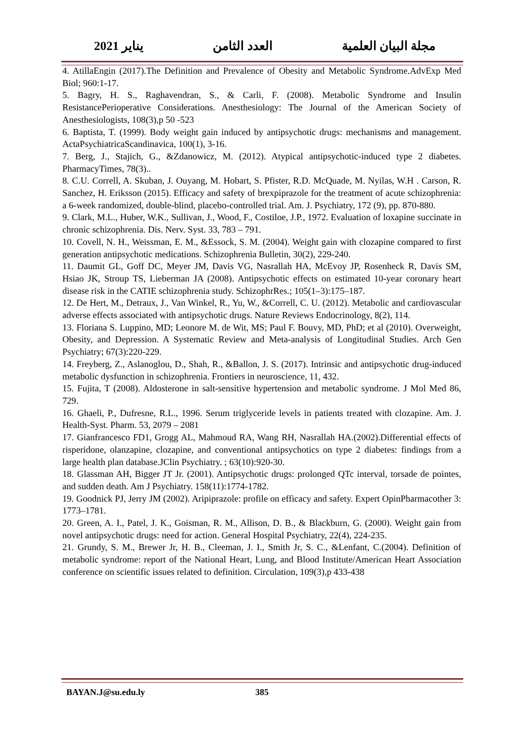مجلة البيان العلمية العدد الثامن يناير 2021
4. AtillaEngin (2017).The Definition and Prevalence of Obesity and Metabolic Syndrome.AdvExp Med Biol; 960:1-17.
5. Bagry, H. S., Raghavendran, S., & Carli, F. (2008). Metabolic Syndrome and Insulin ResistancePerioperative Considerations. Anesthesiology: The Journal of the American Society of Anesthesiologists, 108(3),p 50 -523
6. Baptista, T. (1999). Body weight gain induced by antipsychotic drugs: mechanisms and management. ActaPsychiatricaScandinavica, 100(1), 3-16.
7. Berg, J., Stajich, G., &Zdanowicz, M. (2012). Atypical antipsychotic-induced type 2 diabetes. PharmacyTimes, 78(3)..
8. C.U. Correll, A. Skuban, J. Ouyang, M. Hobart, S. Pfister, R.D. McQuade, M. Nyilas, W.H . Carson, R. Sanchez, H. Eriksson (2015). Efficacy and safety of brexpiprazole for the treatment of acute schizophrenia: a 6-week randomized, double-blind, placebo-controlled trial. Am. J. Psychiatry, 172 (9), pp. 870-880.
9. Clark, M.L., Huber, W.K., Sullivan, J., Wood, F., Costiloe, J.P., 1972. Evaluation of loxapine succinate in chronic schizophrenia. Dis. Nerv. Syst. 33, 783 – 791.
10. Covell, N. H., Weissman, E. M., &Essock, S. M. (2004). Weight gain with clozapine compared to first generation antipsychotic medications. Schizophrenia Bulletin, 30(2), 229-240.
11. Daumit GL, Goff DC, Meyer JM, Davis VG, Nasrallah HA, McEvoy JP, Rosenheck R, Davis SM, Hsiao JK, Stroup TS, Lieberman JA (2008). Antipsychotic effects on estimated 10-year coronary heart disease risk in the CATIE schizophrenia study. SchizophrRes.; 105(1–3):175–187.
12. De Hert, M., Detraux, J., Van Winkel, R., Yu, W., &Correll, C. U. (2012). Metabolic and cardiovascular adverse effects associated with antipsychotic drugs. Nature Reviews Endocrinology, 8(2), 114.
13. Floriana S. Luppino, MD; Leonore M. de Wit, MS; Paul F. Bouvy, MD, PhD; et al (2010). Overweight, Obesity, and Depression. A Systematic Review and Meta-analysis of Longitudinal Studies. Arch Gen Psychiatry; 67(3):220-229.
14. Freyberg, Z., Aslanoglou, D., Shah, R., &Ballon, J. S. (2017). Intrinsic and antipsychotic drug-induced metabolic dysfunction in schizophrenia. Frontiers in neuroscience, 11, 432.
15. Fujita, T (2008). Aldosterone in salt-sensitive hypertension and metabolic syndrome. J Mol Med 86, 729.
16. Ghaeli, P., Dufresne, R.L., 1996. Serum triglyceride levels in patients treated with clozapine. Am. J. Health-Syst. Pharm. 53, 2079 – 2081
17. Gianfrancesco FD1, Grogg AL, Mahmoud RA, Wang RH, Nasrallah HA.(2002).Differential effects of risperidone, olanzapine, clozapine, and conventional antipsychotics on type 2 diabetes: findings from a large health plan database.JClin Psychiatry. ; 63(10):920-30.
18. Glassman AH, Bigger JT Jr. (2001). Antipsychotic drugs: prolonged QTc interval, torsade de pointes, and sudden death. Am J Psychiatry. 158(11):1774-1782.
19. Goodnick PJ, Jerry JM (2002). Aripiprazole: profile on efficacy and safety. Expert OpinPharmacother 3: 1773–1781.
20. Green, A. I., Patel, J. K., Goisman, R. M., Allison, D. B., & Blackburn, G. (2000). Weight gain from novel antipsychotic drugs: need for action. General Hospital Psychiatry, 22(4), 224-235.
21. Grundy, S. M., Brewer Jr, H. B., Cleeman, J. I., Smith Jr, S. C., &Lenfant, C.(2004). Definition of metabolic syndrome: report of the National Heart, Lung, and Blood Institute/American Heart Association conference on scientific issues related to definition. Circulation, 109(3),p 433-438
BAYAN.J@su.edu.ly 385